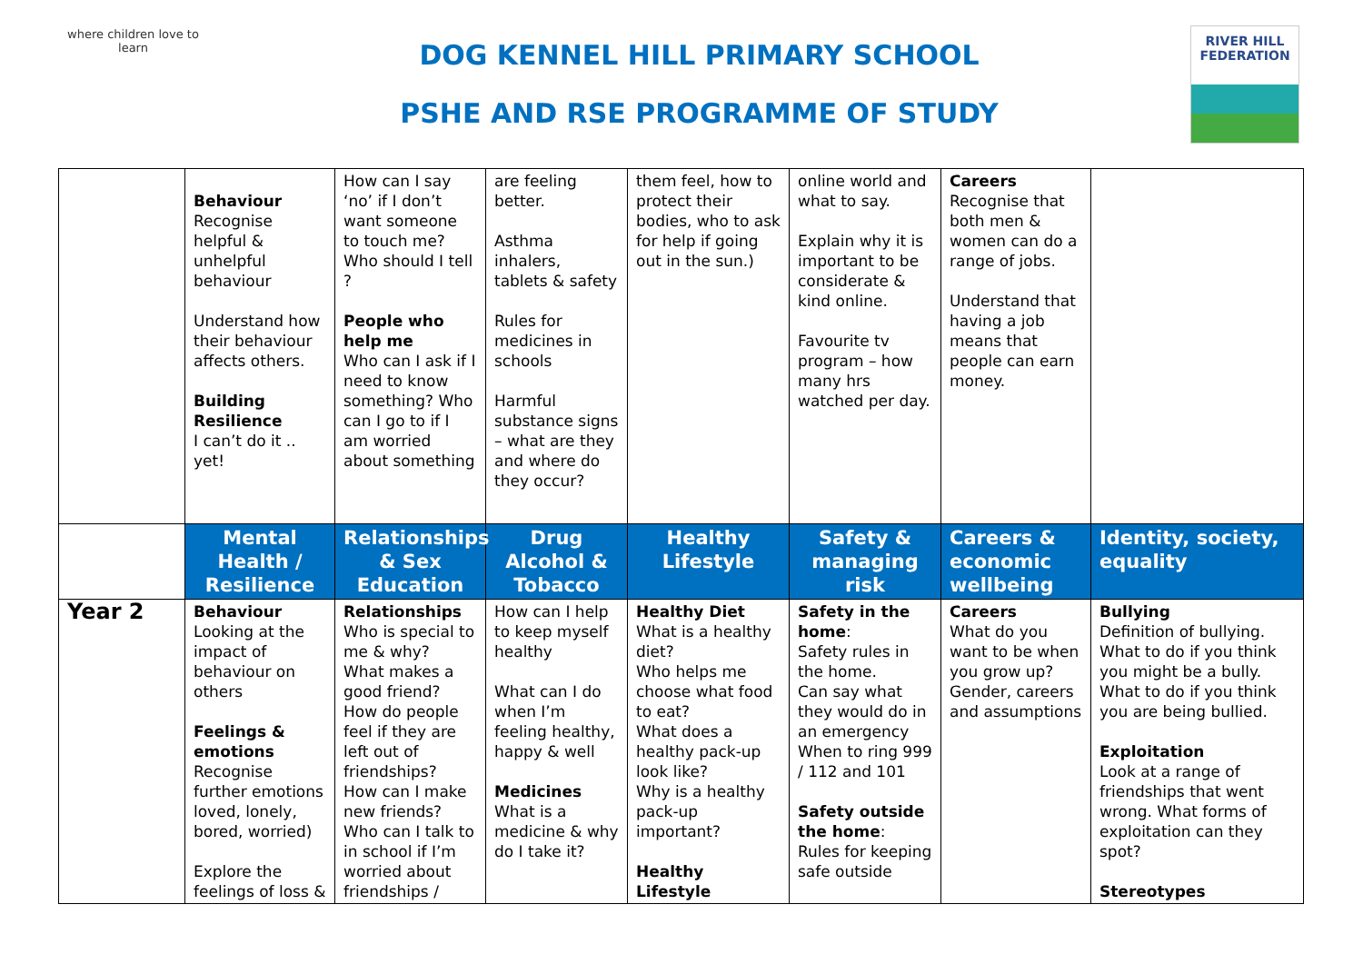where children love to learn
DOG KENNEL HILL PRIMARY SCHOOL
PSHE AND RSE PROGRAMME OF STUDY
RIVER HILL
FEDERATION
| | Behaviour Recognise helpful & unhelpful behaviour Understand how their behaviour affects others. Building Resilience I can’t do it .. yet! | How can I say ‘no’ if I don’t want someone to touch me? Who should I tell ? People who help me Who can I ask if I need to know something? Who can I go to if I am worried about something | are feeling better. Asthma inhalers, tablets & safety Rules for medicines in schools Harmful substance signs – what are they and where do they occur? | them feel, how to protect their bodies, who to ask for help if going out in the sun.) | online world and what to say. Explain why it is important to be considerate & kind online. Favourite tv program – how many hrs watched per day. | Careers Recognise that both men & women can do a range of jobs. Understand that having a job means that people can earn money. | |
| | Mental Health / Resilience | Relationships & Sex Education | Drug Alcohol & Tobacco | Healthy Lifestyle | Safety & managing risk | Careers & economic wellbeing | Identity, society, equality |
| Year 2 | Behaviour Looking at the impact of behaviour on others Feelings & emotions Recognise further emotions loved, lonely, bored, worried) Explore the feelings of loss & | Relationships Who is special to me & why? What makes a good friend? How do people feel if they are left out of friendships? How can I make new friends? Who can I talk to in school if I’m worried about friendships / | How can I help to keep myself healthy What can I do when I’m feeling healthy, happy & well Medicines What is a medicine & why do I take it? | Healthy Diet What is a healthy diet? Who helps me choose what food to eat? What does a healthy pack-up look like? Why is a healthy pack-up important? Healthy Lifestyle | Safety in the home : Safety rules in the home. Can say what they would do in an emergency When to ring 999 / 112 and 101 Safety outside the home : Rules for keeping safe outside | Careers What do you want to be when you grow up? Gender, careers and assumptions | Bullying Definition of bullying. What to do if you think you might be a bully. What to do if you think you are being bullied. Exploitation Look at a range of friendships that went wrong. What forms of exploitation can they spot? Stereotypes |